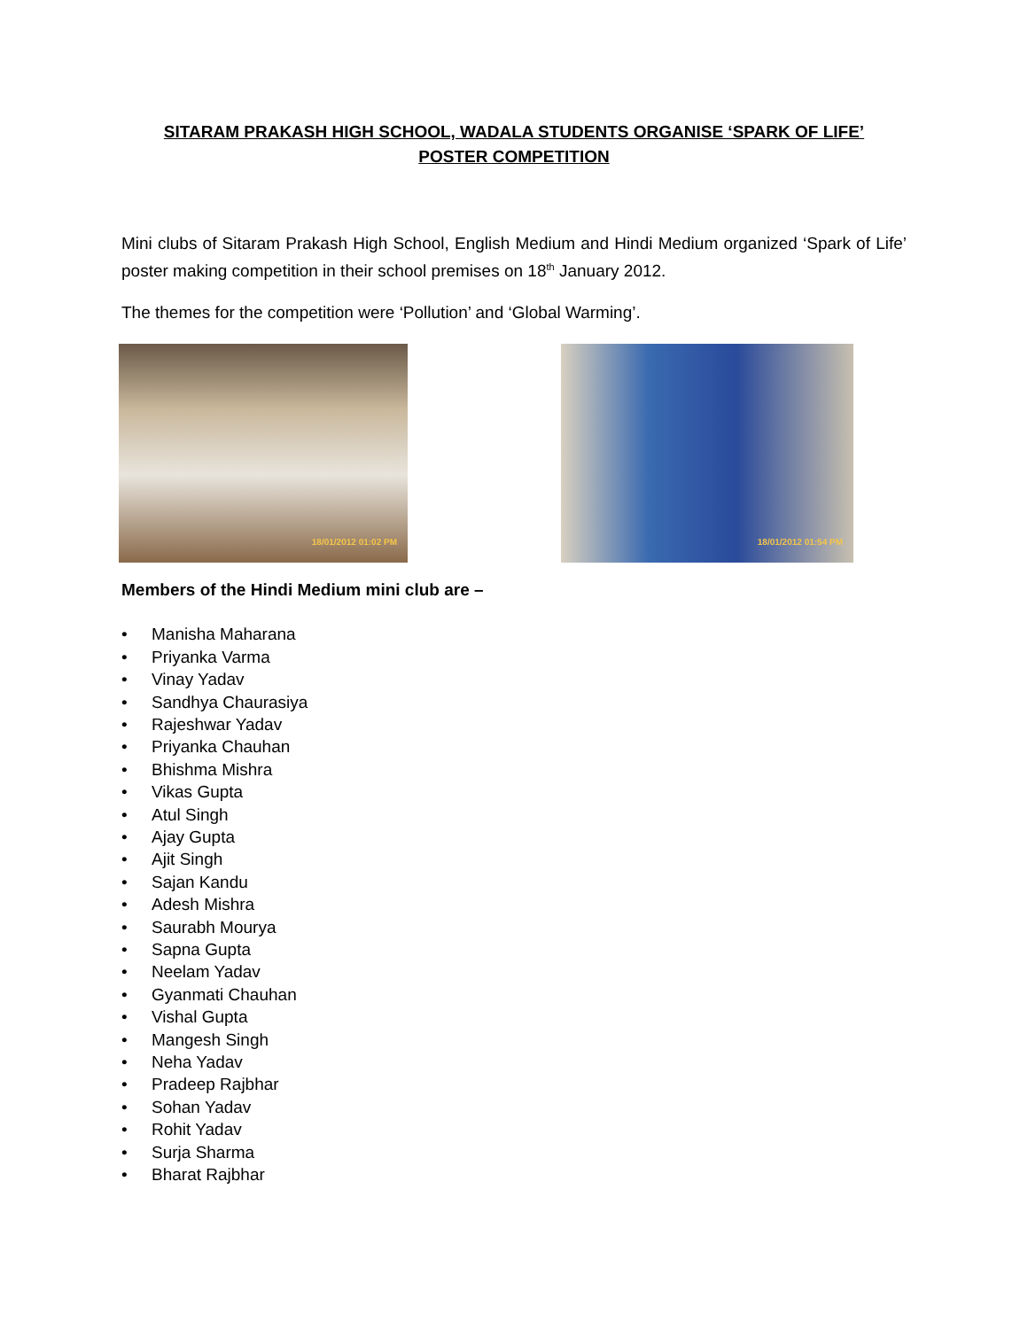SITARAM PRAKASH HIGH SCHOOL, WADALA STUDENTS ORGANISE ‘SPARK OF LIFE’
POSTER COMPETITION
Mini clubs of Sitaram Prakash High School, English Medium and Hindi Medium organized ‘Spark of Life’ poster making competition in their school premises on 18<sup>th</sup> January 2012.
The themes for the competition were ‘Pollution’ and ‘Global Warming’.
18/01/2012 01:02 PM
18/01/2012 01:54 PM
Members of the Hindi Medium mini club are –
• Manisha Maharana
• Priyanka Varma
• Vinay Yadav
• Sandhya Chaurasiya
• Rajeshwar Yadav
• Priyanka Chauhan
• Bhishma Mishra
• Vikas Gupta
• Atul Singh
• Ajay Gupta
• Ajit Singh
• Sajan Kandu
• Adesh Mishra
• Saurabh Mourya
• Sapna Gupta
• Neelam Yadav
• Gyanmati Chauhan
• Vishal Gupta
• Mangesh Singh
• Neha Yadav
• Pradeep Rajbhar
• Sohan Yadav
• Rohit Yadav
• Surja Sharma
• Bharat Rajbhar